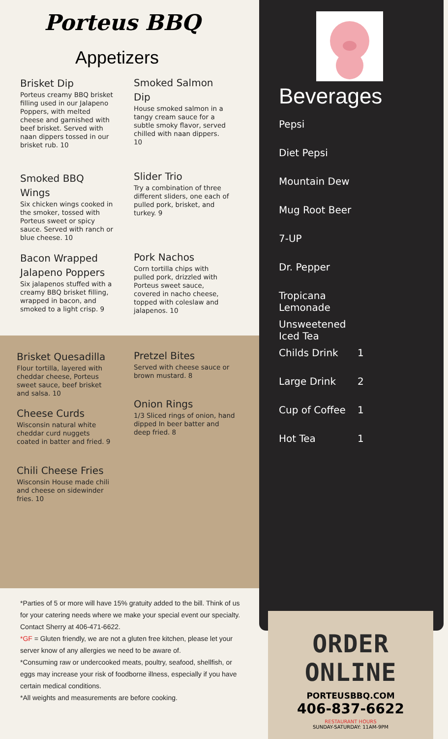Porteus BBQ
Appetizers
Brisket Dip
Porteus creamy BBQ brisket filling used in our Jalapeno Poppers, with melted cheese and garnished with beef brisket. Served with naan dippers tossed in our brisket rub. 10
Smoked Salmon Dip
House smoked salmon in a tangy cream sauce for a subtle smoky flavor, served chilled with naan dippers. 10
Smoked BBQ Wings
Six chicken wings cooked in the smoker, tossed with Porteus sweet or spicy sauce. Served with ranch or blue cheese. 10
Slider Trio
Try a combination of three different sliders, one each of pulled pork, brisket, and turkey. 9
Bacon Wrapped Jalapeno Poppers
Six jalapenos stuffed with a creamy BBQ brisket filling, wrapped in bacon, and smoked to a light crisp. 9
Pork Nachos
Corn tortilla chips with pulled pork, drizzled with Porteus sweet sauce, covered in nacho cheese, topped with coleslaw and jalapenos. 10
Brisket Quesadilla
Flour tortilla, layered with cheddar cheese, Porteus sweet sauce, beef brisket and salsa. 10
Pretzel Bites
Served with cheese sauce or brown mustard. 8
Cheese Curds
Wisconsin natural white cheddar curd nuggets coated in batter and fried. 9
Onion Rings
1/3 Sliced rings of onion, hand dipped In beer batter and deep fried. 8
Chili Cheese Fries
Wisconsin House made chili and cheese on sidewinder fries. 10
Beverages
Pepsi
Diet Pepsi
Mountain Dew
Mug Root Beer
7-UP
Dr. Pepper
Tropicana Lemonade
Unsweetened Iced Tea
Childs Drink 1
Large Drink 2
Cup of Coffee 1
Hot Tea 1
*Parties of 5 or more will have 15% gratuity added to the bill. Think of us for your catering needs where we make your special event our specialty. Contact Sherry at 406-471-6622.
*GF = Gluten friendly, we are not a gluten free kitchen, please let your server know of any allergies we need to be aware of.
*Consuming raw or undercooked meats, poultry, seafood, shellfish, or eggs may increase your risk of foodborne illness, especially if you have certain medical conditions.
*All weights and measurements are before cooking.
ORDER ONLINE
PORTEUSBBQ.COM
406-837-6622
RESTAURANT HOURS
SUNDAY-SATURDAY: 11AM-9PM